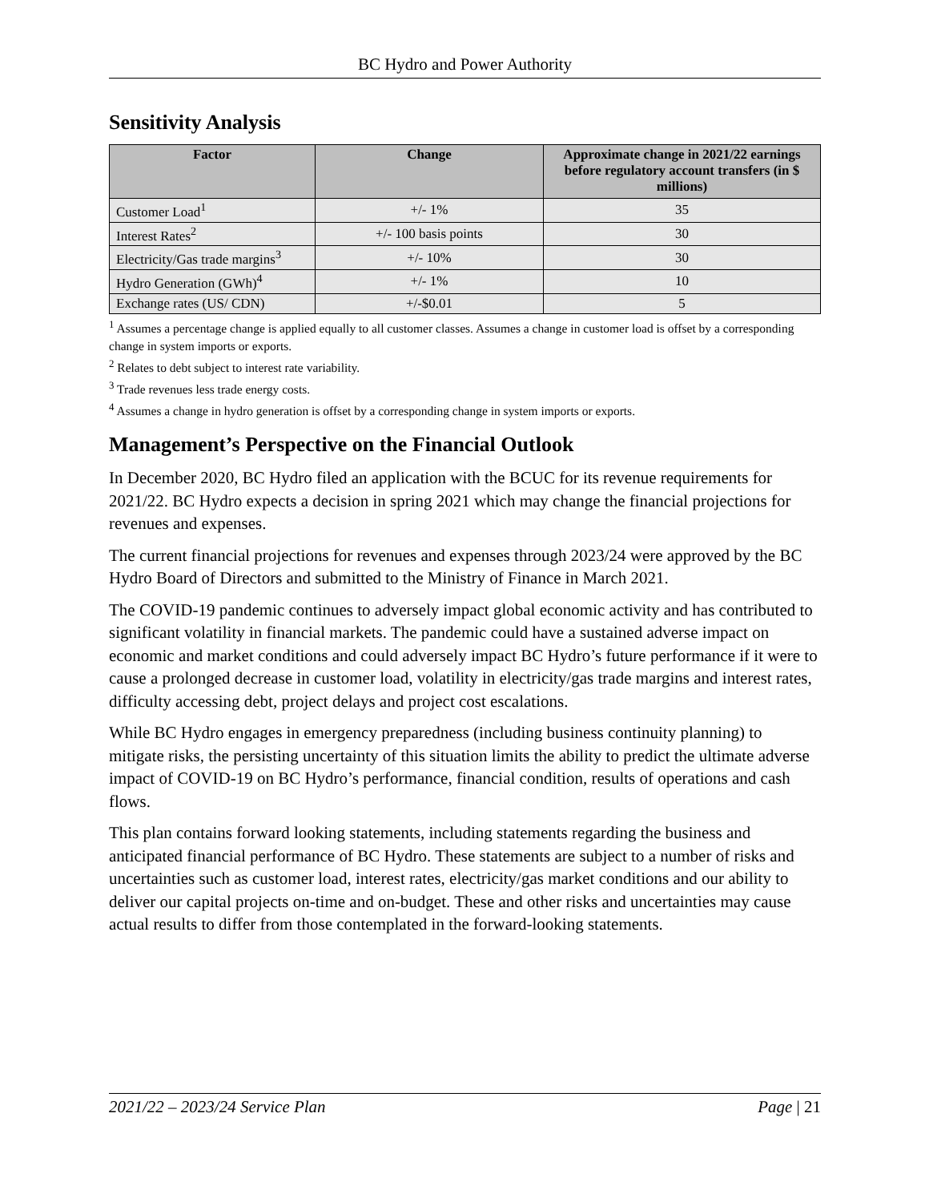BC Hydro and Power Authority
Sensitivity Analysis
| Factor | Change | Approximate change in 2021/22 earnings before regulatory account transfers (in $ millions) |
| --- | --- | --- |
| Customer Load<sup>1</sup> | +/- 1% | 35 |
| Interest Rates<sup>2</sup> | +/- 100 basis points | 30 |
| Electricity/Gas trade margins<sup>3</sup> | +/- 10% | 30 |
| Hydro Generation (GWh)<sup>4</sup> | +/- 1% | 10 |
| Exchange rates (US/ CDN) | +/-$0.01 | 5 |
<sup>1</sup> Assumes a percentage change is applied equally to all customer classes. Assumes a change in customer load is offset by a corresponding change in system imports or exports.
<sup>2</sup> Relates to debt subject to interest rate variability.
<sup>3</sup> Trade revenues less trade energy costs.
<sup>4</sup> Assumes a change in hydro generation is offset by a corresponding change in system imports or exports.
Management’s Perspective on the Financial Outlook
In December 2020, BC Hydro filed an application with the BCUC for its revenue requirements for 2021/22. BC Hydro expects a decision in spring 2021 which may change the financial projections for revenues and expenses.
The current financial projections for revenues and expenses through 2023/24 were approved by the BC Hydro Board of Directors and submitted to the Ministry of Finance in March 2021.
The COVID-19 pandemic continues to adversely impact global economic activity and has contributed to significant volatility in financial markets. The pandemic could have a sustained adverse impact on economic and market conditions and could adversely impact BC Hydro’s future performance if it were to cause a prolonged decrease in customer load, volatility in electricity/gas trade margins and interest rates, difficulty accessing debt, project delays and project cost escalations.
While BC Hydro engages in emergency preparedness (including business continuity planning) to mitigate risks, the persisting uncertainty of this situation limits the ability to predict the ultimate adverse impact of COVID-19 on BC Hydro’s performance, financial condition, results of operations and cash flows.
This plan contains forward looking statements, including statements regarding the business and anticipated financial performance of BC Hydro. These statements are subject to a number of risks and uncertainties such as customer load, interest rates, electricity/gas market conditions and our ability to deliver our capital projects on-time and on-budget. These and other risks and uncertainties may cause actual results to differ from those contemplated in the forward-looking statements.
2021/22 – 2023/24 Service Plan Page | 21